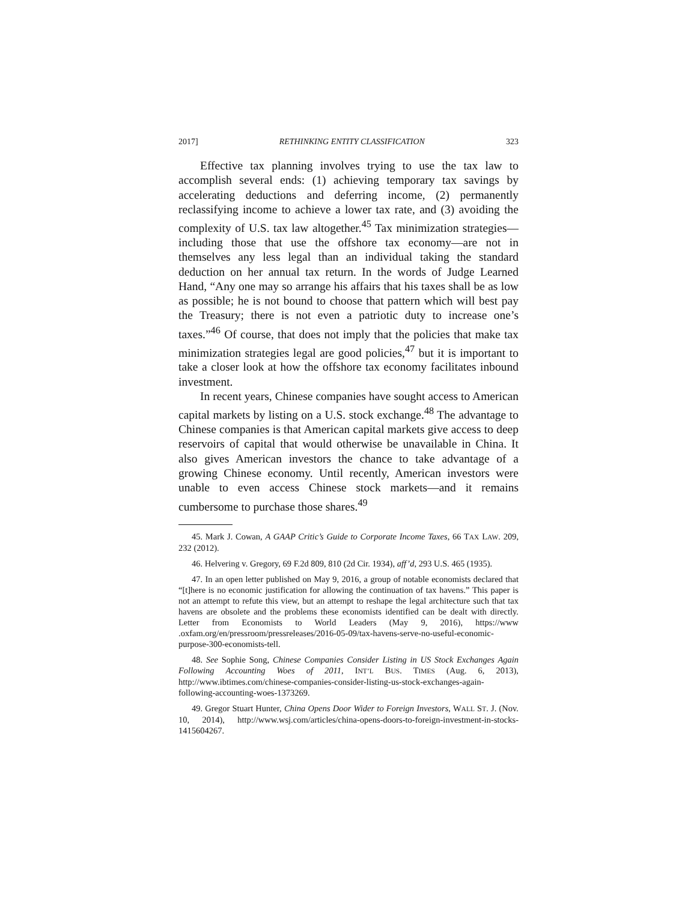2017] RETHINKING ENTITY CLASSIFICATION 323
Effective tax planning involves trying to use the tax law to accomplish several ends: (1) achieving temporary tax savings by accelerating deductions and deferring income, (2) permanently reclassifying income to achieve a lower tax rate, and (3) avoiding the complexity of U.S. tax law altogether.<sup>45</sup> Tax minimization strategies—including those that use the offshore tax economy—are not in themselves any less legal than an individual taking the standard deduction on her annual tax return. In the words of Judge Learned Hand, “Any one may so arrange his affairs that his taxes shall be as low as possible; he is not bound to choose that pattern which will best pay the Treasury; there is not even a patriotic duty to increase one’s taxes.”<sup>46</sup> Of course, that does not imply that the policies that make tax minimization strategies legal are good policies,<sup>47</sup> but it is important to take a closer look at how the offshore tax economy facilitates inbound investment.
In recent years, Chinese companies have sought access to American capital markets by listing on a U.S. stock exchange.<sup>48</sup> The advantage to Chinese companies is that American capital markets give access to deep reservoirs of capital that would otherwise be unavailable in China. It also gives American investors the chance to take advantage of a growing Chinese economy. Until recently, American investors were unable to even access Chinese stock markets—and it remains cumbersome to purchase those shares.<sup>49</sup>
45. Mark J. Cowan, A GAAP Critic’s Guide to Corporate Income Taxes, 66 TAX LAW. 209, 232 (2012).
46. Helvering v. Gregory, 69 F.2d 809, 810 (2d Cir. 1934), aff’d, 293 U.S. 465 (1935).
47. In an open letter published on May 9, 2016, a group of notable economists declared that “[t]here is no economic justification for allowing the continuation of tax havens.” This paper is not an attempt to refute this view, but an attempt to reshape the legal architecture such that tax havens are obsolete and the problems these economists identified can be dealt with directly. Letter from Economists to World Leaders (May 9, 2016), https://www .oxfam.org/en/pressroom/pressreleases/2016-05-09/tax-havens-serve-no-useful-economic-purpose-300-economists-tell.
48. See Sophie Song, Chinese Companies Consider Listing in US Stock Exchanges Again Following Accounting Woes of 2011, INT’L BUS. TIMES (Aug. 6, 2013), http://www.ibtimes.com/chinese-companies-consider-listing-us-stock-exchanges-again-following-accounting-woes-1373269.
49. Gregor Stuart Hunter, China Opens Door Wider to Foreign Investors, WALL ST. J. (Nov. 10, 2014), http://www.wsj.com/articles/china-opens-doors-to-foreign-investment-in-stocks-1415604267.